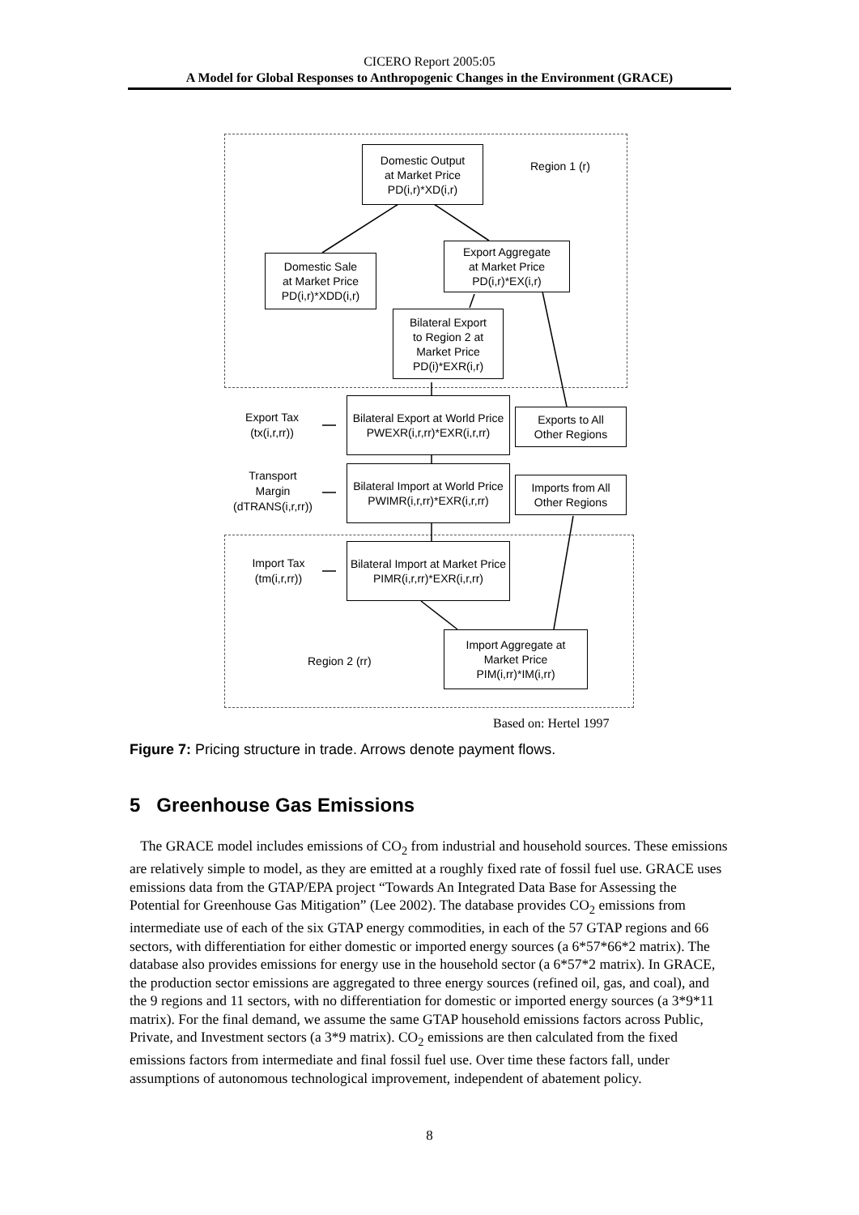CICERO Report 2005:05
A Model for Global Responses to Anthropogenic Changes in the Environment (GRACE)
Domestic Output
at Market Price
PD(i,r)*XD(i,r)
Region 1 (r)
Domestic Sale
at Market Price
PD(i,r)*XDD(i,r)
Export Aggregate
at Market Price
PD(i,r)*EX(i,r)
Bilateral Export
to Region 2 at
Market Price
PD(i)*EXR(i,r)
Export Tax
(tx(i,r,rr))
Bilateral Export at World Price
PWEXR(i,r,rr)*EXR(i,r,rr)
Exports to All
Other Regions
Transport
Margin
(dTRANS(i,r,rr))
Bilateral Import at World Price
PWIMR(i,r,rr)*EXR(i,r,rr)
Imports from All
Other Regions
Import Tax
(tm(i,r,rr))
Bilateral Import at Market Price
PIMR(i,r,rr)*EXR(i,r,rr)
Region 2 (rr)
Import Aggregate at
Market Price
PIM(i,rr)*IM(i,rr)
Based on: Hertel 1997
Figure 7: Pricing structure in trade. Arrows denote payment flows.
5 Greenhouse Gas Emissions
The GRACE model includes emissions of CO<sub>2</sub> from industrial and household sources. These emissions are relatively simple to model, as they are emitted at a roughly fixed rate of fossil fuel use. GRACE uses emissions data from the GTAP/EPA project “Towards An Integrated Data Base for Assessing the Potential for Greenhouse Gas Mitigation” (Lee 2002). The database provides CO<sub>2</sub> emissions from intermediate use of each of the six GTAP energy commodities, in each of the 57 GTAP regions and 66 sectors, with differentiation for either domestic or imported energy sources (a 6*57*66*2 matrix). The database also provides emissions for energy use in the household sector (a 6*57*2 matrix). In GRACE, the production sector emissions are aggregated to three energy sources (refined oil, gas, and coal), and the 9 regions and 11 sectors, with no differentiation for domestic or imported energy sources (a 3*9*11 matrix). For the final demand, we assume the same GTAP household emissions factors across Public, Private, and Investment sectors (a 3*9 matrix). CO<sub>2</sub> emissions are then calculated from the fixed emissions factors from intermediate and final fossil fuel use. Over time these factors fall, under assumptions of autonomous technological improvement, independent of abatement policy.
8